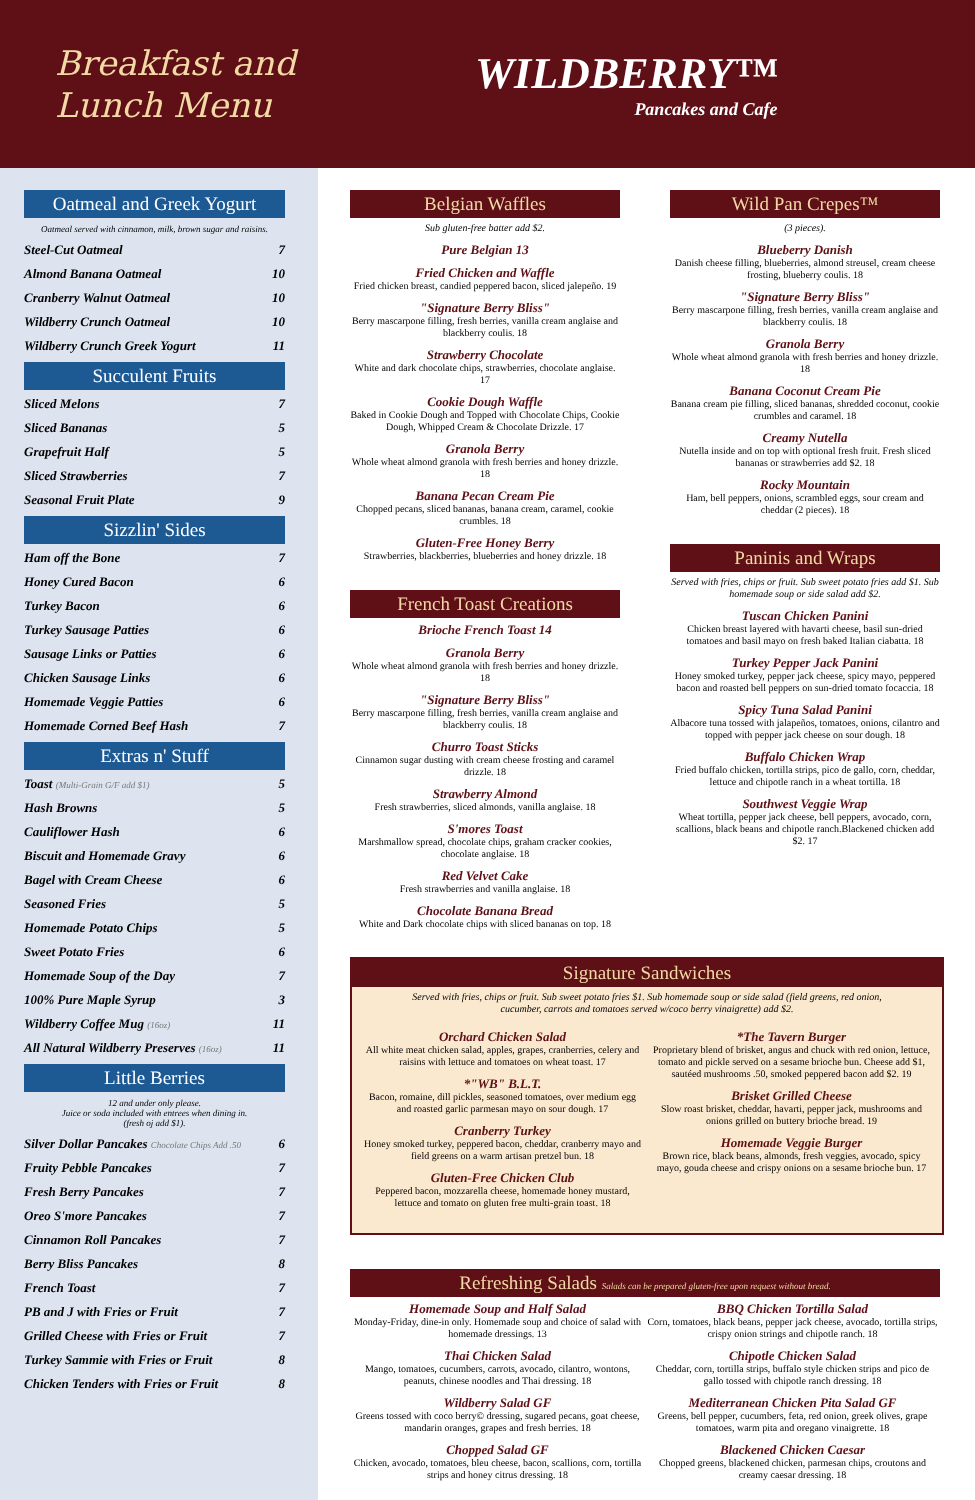Breakfast and Lunch Menu
WILDBERRY™
Pancakes and Cafe
Oatmeal and Greek Yogurt
Oatmeal served with cinnamon, milk, brown sugar and raisins.
Steel-Cut Oatmeal 7
Almond Banana Oatmeal 10
Cranberry Walnut Oatmeal 10
Wildberry Crunch Oatmeal 10
Wildberry Crunch Greek Yogurt 11
Succulent Fruits
Sliced Melons 7
Sliced Bananas 5
Grapefruit Half 5
Sliced Strawberries 7
Seasonal Fruit Plate 9
Sizzlin' Sides
Ham off the Bone 7
Honey Cured Bacon 6
Turkey Bacon 6
Turkey Sausage Patties 6
Sausage Links or Patties 6
Chicken Sausage Links 6
Homemade Veggie Patties 6
Homemade Corned Beef Hash 7
Extras n' Stuff
Toast (Multi-Grain G/F add $1) 5
Hash Browns 5
Cauliflower Hash 6
Biscuit and Homemade Gravy 6
Bagel with Cream Cheese 6
Seasoned Fries 5
Homemade Potato Chips 5
Sweet Potato Fries 6
Homemade Soup of the Day 7
100% Pure Maple Syrup 3
Wildberry Coffee Mug (16oz) 11
All Natural Wildberry Preserves (16oz) 11
Little Berries
12 and under only please.
Juice or soda included with entrees when dining in.
(fresh oj add $1).
Silver Dollar Pancakes Chocolate Chips Add .50 6
Fruity Pebble Pancakes 7
Fresh Berry Pancakes 7
Oreo S'more Pancakes 7
Cinnamon Roll Pancakes 7
Berry Bliss Pancakes 8
French Toast 7
PB and J with Fries or Fruit 7
Grilled Cheese with Fries or Fruit 7
Turkey Sammie with Fries or Fruit 8
Chicken Tenders with Fries or Fruit 8
Belgian Waffles
Sub gluten-free batter add $2.
Pure Belgian 13
Fried Chicken and Waffle
Fried chicken breast, candied peppered bacon, sliced jalepeño. 19
"Signature Berry Bliss"
Berry mascarpone filling, fresh berries, vanilla cream anglaise and blackberry coulis. 18
Strawberry Chocolate
White and dark chocolate chips, strawberries, chocolate anglaise. 17
Cookie Dough Waffle
Baked in Cookie Dough and Topped with Chocolate Chips, Cookie Dough, Whipped Cream & Chocolate Drizzle. 17
Granola Berry
Whole wheat almond granola with fresh berries and honey drizzle. 18
Banana Pecan Cream Pie
Chopped pecans, sliced bananas, banana cream, caramel, cookie crumbles. 18
Gluten-Free Honey Berry
Strawberries, blackberries, blueberries and honey drizzle. 18
French Toast Creations
Brioche French Toast 14
Granola Berry
Whole wheat almond granola with fresh berries and honey drizzle. 18
"Signature Berry Bliss"
Berry mascarpone filling, fresh berries, vanilla cream anglaise and blackberry coulis. 18
Churro Toast Sticks
Cinnamon sugar dusting with cream cheese frosting and caramel drizzle. 18
Strawberry Almond
Fresh strawberries, sliced almonds, vanilla anglaise. 18
S'mores Toast
Marshmallow spread, chocolate chips, graham cracker cookies, chocolate anglaise. 18
Red Velvet Cake
Fresh strawberries and vanilla anglaise. 18
Chocolate Banana Bread
White and Dark chocolate chips with sliced bananas on top. 18
Wild Pan Crepes™
(3 pieces).
Blueberry Danish
Danish cheese filling, blueberries, almond streusel, cream cheese frosting, blueberry coulis. 18
"Signature Berry Bliss"
Berry mascarpone filling, fresh berries, vanilla cream anglaise and blackberry coulis. 18
Granola Berry
Whole wheat almond granola with fresh berries and honey drizzle. 18
Banana Coconut Cream Pie
Banana cream pie filling, sliced bananas, shredded coconut, cookie crumbles and caramel. 18
Creamy Nutella
Nutella inside and on top with optional fresh fruit. Fresh sliced bananas or strawberries add $2. 18
Rocky Mountain
Ham, bell peppers, onions, scrambled eggs, sour cream and cheddar (2 pieces). 18
Paninis and Wraps
Served with fries, chips or fruit. Sub sweet potato fries add $1. Sub homemade soup or side salad add $2.
Tuscan Chicken Panini
Chicken breast layered with havarti cheese, basil sun-dried tomatoes and basil mayo on fresh baked Italian ciabatta. 18
Turkey Pepper Jack Panini
Honey smoked turkey, pepper jack cheese, spicy mayo, peppered bacon and roasted bell peppers on sun-dried tomato focaccia. 18
Spicy Tuna Salad Panini
Albacore tuna tossed with jalapeños, tomatoes, onions, cilantro and topped with pepper jack cheese on sour dough. 18
Buffalo Chicken Wrap
Fried buffalo chicken, tortilla strips, pico de gallo, corn, cheddar, lettuce and chipotle ranch in a wheat tortilla. 18
Southwest Veggie Wrap
Wheat tortilla, pepper jack cheese, bell peppers, avocado, corn, scallions, black beans and chipotle ranch.Blackened chicken add $2. 17
Signature Sandwiches
Served with fries, chips or fruit. Sub sweet potato fries $1. Sub homemade soup or side salad (field greens, red onion, cucumber, carrots and tomatoes served w/coco berry vinaigrette) add $2.
Orchard Chicken Salad
All white meat chicken salad, apples, grapes, cranberries, celery and raisins with lettuce and tomatoes on wheat toast. 17
*"WB" B.L.T.
Bacon, romaine, dill pickles, seasoned tomatoes, over medium egg and roasted garlic parmesan mayo on sour dough. 17
Cranberry Turkey
Honey smoked turkey, peppered bacon, cheddar, cranberry mayo and field greens on a warm artisan pretzel bun. 18
Gluten-Free Chicken Club
Peppered bacon, mozzarella cheese, homemade honey mustard, lettuce and tomato on gluten free multi-grain toast. 18
*The Tavern Burger
Proprietary blend of brisket, angus and chuck with red onion, lettuce, tomato and pickle served on a sesame brioche bun. Cheese add $1, sautéed mushrooms .50, smoked peppered bacon add $2. 19
Brisket Grilled Cheese
Slow roast brisket, cheddar, havarti, pepper jack, mushrooms and onions grilled on buttery brioche bread. 19
Homemade Veggie Burger
Brown rice, black beans, almonds, fresh veggies, avocado, spicy mayo, gouda cheese and crispy onions on a sesame brioche bun. 17
Refreshing Salads Salads can be prepared gluten-free upon request without bread.
Homemade Soup and Half Salad
Monday-Friday, dine-in only. Homemade soup and choice of salad with homemade dressings. 13
Thai Chicken Salad
Mango, tomatoes, cucumbers, carrots, avocado, cilantro, wontons, peanuts, chinese noodles and Thai dressing. 18
Wildberry Salad GF
Greens tossed with coco berry© dressing, sugared pecans, goat cheese, mandarin oranges, grapes and fresh berries. 18
Chopped Salad GF
Chicken, avocado, tomatoes, bleu cheese, bacon, scallions, corn, tortilla strips and honey citrus dressing. 18
BBQ Chicken Tortilla Salad
Corn, tomatoes, black beans, pepper jack cheese, avocado, tortilla strips, crispy onion strings and chipotle ranch. 18
Chipotle Chicken Salad
Cheddar, corn, tortilla strips, buffalo style chicken strips and pico de gallo tossed with chipotle ranch dressing. 18
Mediterranean Chicken Pita Salad GF
Greens, bell pepper, cucumbers, feta, red onion, greek olives, grape tomatoes, warm pita and oregano vinaigrette. 18
Blackened Chicken Caesar
Chopped greens, blackened chicken, parmesan chips, croutons and creamy caesar dressing. 18